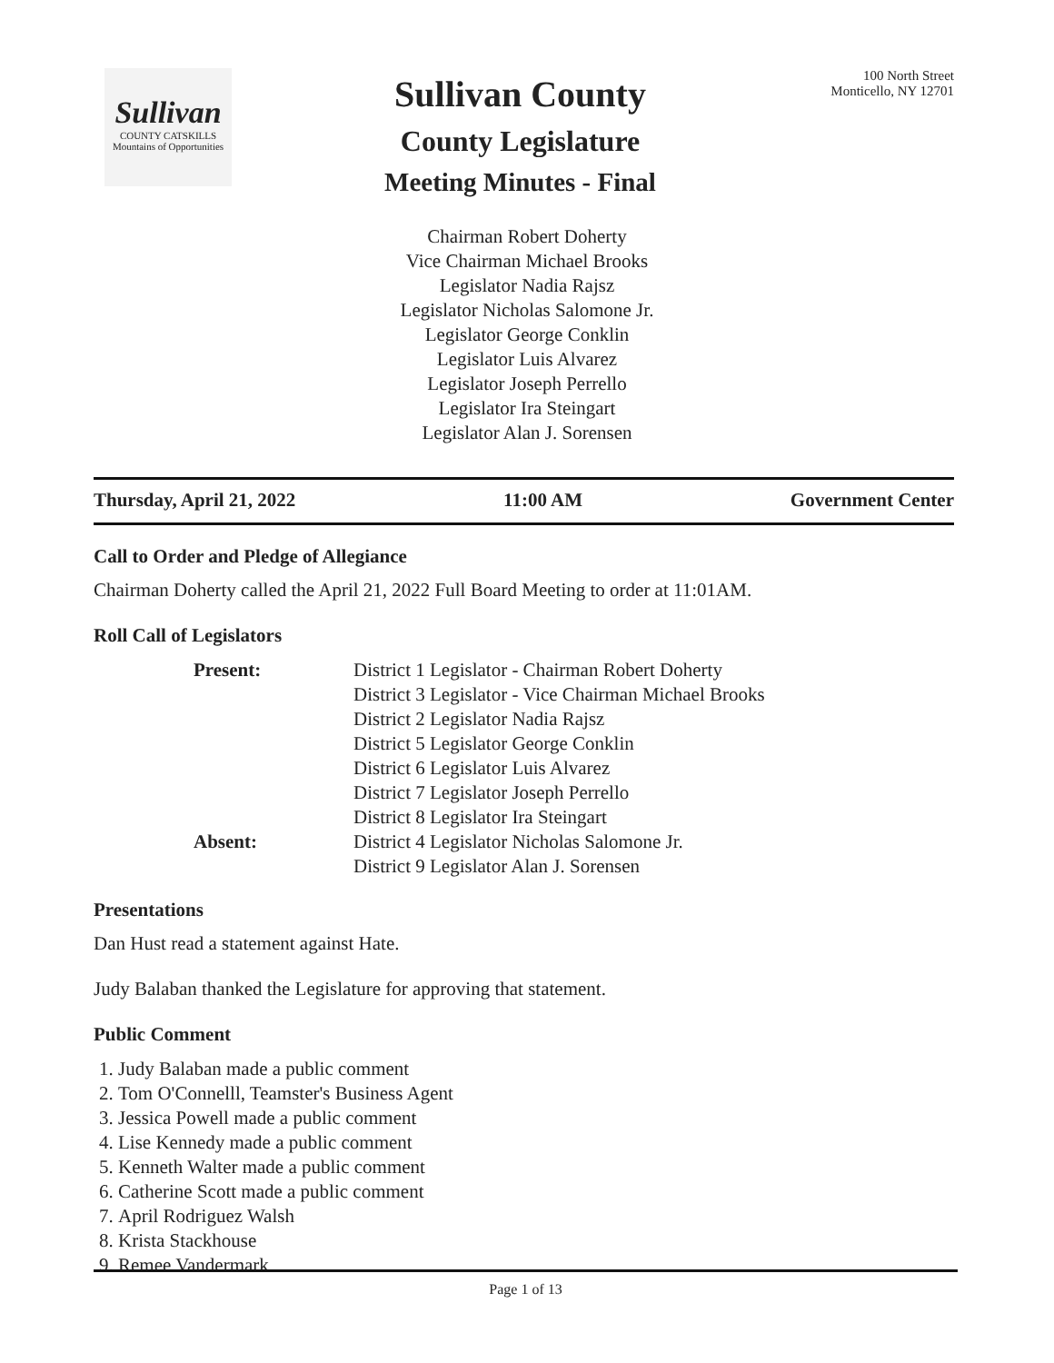Sullivan
COUNTY CATSKILLS
Mountains of Opportunities
Sullivan County
County Legislature
Meeting Minutes - Final
100 North Street
Monticello, NY 12701
Chairman Robert Doherty
Vice Chairman Michael Brooks
Legislator Nadia Rajsz
Legislator Nicholas Salomone Jr.
Legislator George Conklin
Legislator Luis Alvarez
Legislator Joseph Perrello
Legislator Ira Steingart
Legislator Alan J. Sorensen
Thursday, April 21, 2022 11:00 AM Government Center
Call to Order and Pledge of Allegiance
Chairman Doherty called the April 21, 2022 Full Board Meeting to order at 11:01AM.
Roll Call of Legislators
Present: District 1 Legislator - Chairman Robert Doherty
District 3 Legislator - Vice Chairman Michael Brooks
District 2 Legislator Nadia Rajsz
District 5 Legislator George Conklin
District 6 Legislator Luis Alvarez
District 7 Legislator Joseph Perrello
District 8 Legislator Ira Steingart Absent: District 4 Legislator Nicholas Salomone Jr.
District 9 Legislator Alan J. Sorensen
Presentations
Dan Hust read a statement against Hate.
Judy Balaban thanked the Legislature for approving that statement.
Public Comment
1. Judy Balaban made a public comment
2. Tom O'Connelll, Teamster's Business Agent
3. Jessica Powell made a public comment
4. Lise Kennedy made a public comment
5. Kenneth Walter made a public comment
6. Catherine Scott made a public comment
7. April Rodriguez Walsh
8. Krista Stackhouse
9. Remee Vandermark
Page 1 of 13